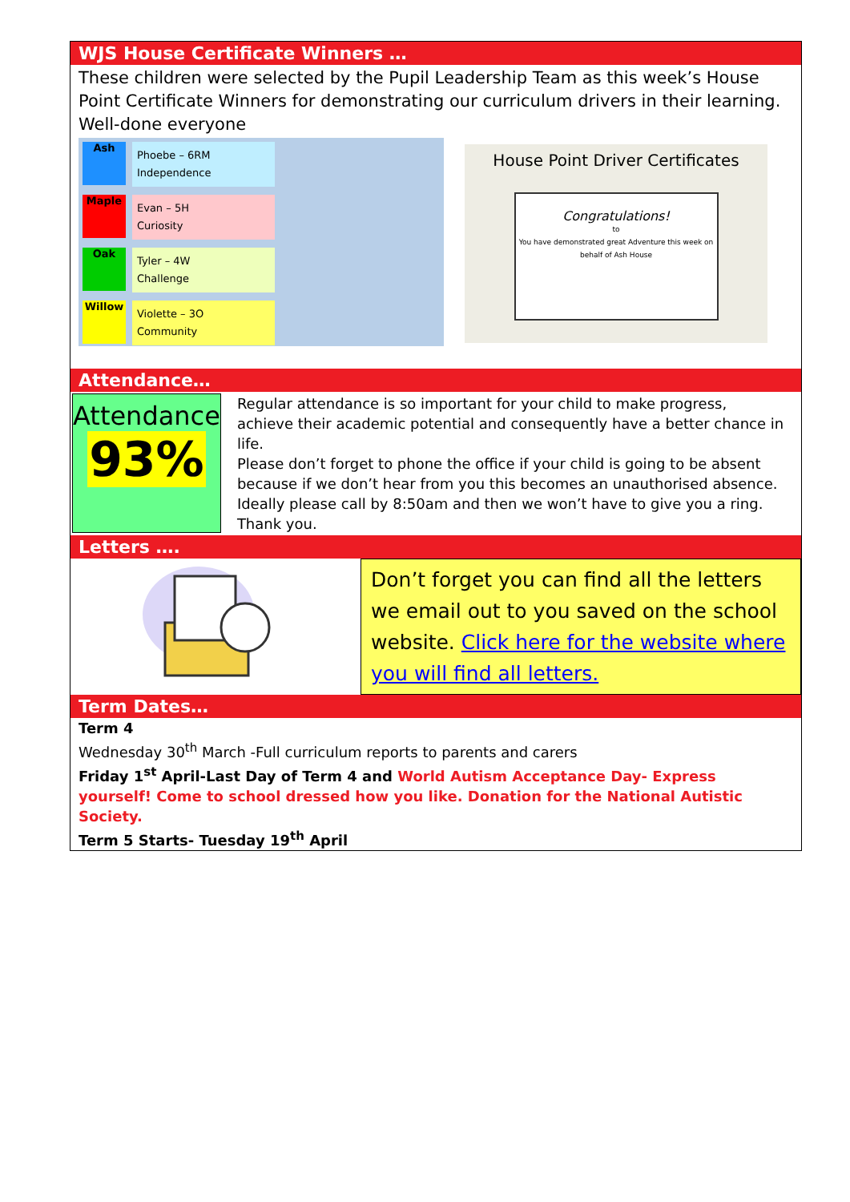WJS House Certificate Winners …
These children were selected by the Pupil Leadership Team as this week’s House Point Certificate Winners for demonstrating our curriculum drivers in their learning. Well-done everyone
Ash
Phoebe – 6RM
Independence
Maple
Evan – 5H
Curiosity
Oak
Tyler – 4W
Challenge
Willow
Violette – 3O
Community
House Point Driver Certificates
Congratulations!
to
You have demonstrated great Adventure this week on behalf of Ash House
Attendance…
Attendance
93%
Regular attendance is so important for your child to make progress, achieve their academic potential and consequently have a better chance in life.
Please don’t forget to phone the office if your child is going to be absent because if we don’t hear from you this becomes an unauthorised absence. Ideally please call by 8:50am and then we won’t have to give you a ring. Thank you.
Letters ….
Don’t forget you can find all the letters we email out to you saved on the school website. Click here for the website where you will find all letters.
Term Dates…
Term 4
Wednesday 30<sup>th</sup> March -Full curriculum reports to parents and carers
Friday 1<sup>st</sup> April-Last Day of Term 4 and World Autism Acceptance Day- Express yourself! Come to school dressed how you like. Donation for the National Autistic Society.
Term 5 Starts- Tuesday 19<sup>th</sup> April